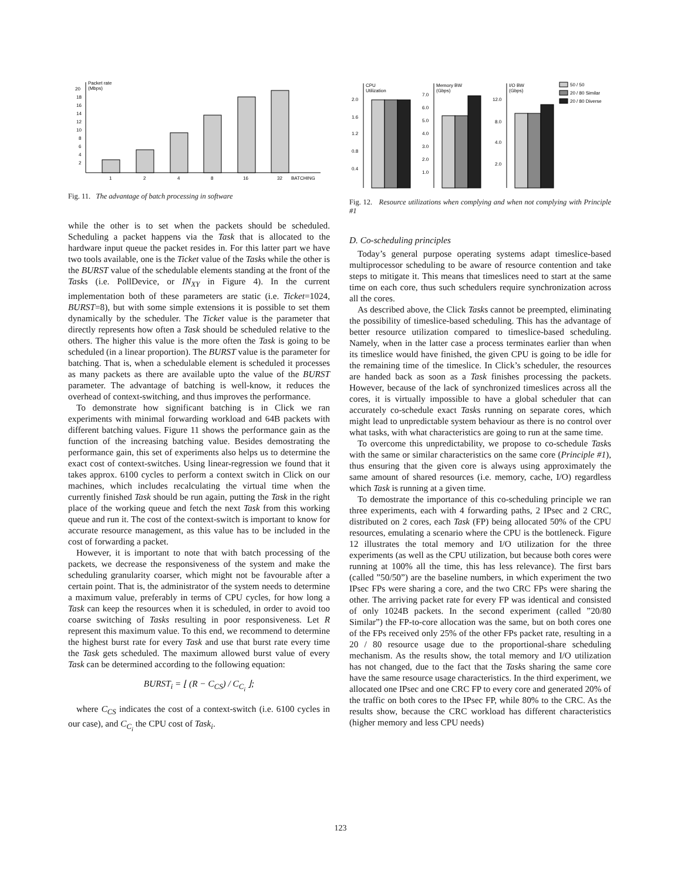Packet rate
(Mbps)
20
18
16
14
12
10
8
6
4
2
1
2
4
8
16
32
BATCHING
Fig. 11. The advantage of batch processing in software
while the other is to set when the packets should be scheduled. Scheduling a packet happens via the Task that is allocated to the hardware input queue the packet resides in. For this latter part we have two tools available, one is the Ticket value of the Tasks while the other is the BURST value of the schedulable elements standing at the front of the Tasks (i.e. PollDevice, or IN<sub>XY</sub> in Figure 4). In the current implementation both of these parameters are static (i.e. Ticket=1024, BURST=8), but with some simple extensions it is possible to set them dynamically by the scheduler. The Ticket value is the parameter that directly represents how often a Task should be scheduled relative to the others. The higher this value is the more often the Task is going to be scheduled (in a linear proportion). The BURST value is the parameter for batching. That is, when a schedulable element is scheduled it processes as many packets as there are available upto the value of the BURST parameter. The advantage of batching is well-know, it reduces the overhead of context-switching, and thus improves the performance.
To demonstrate how significant batching is in Click we ran experiments with minimal forwarding workload and 64B packets with different batching values. Figure 11 shows the performance gain as the function of the increasing batching value. Besides demostrating the performance gain, this set of experiments also helps us to determine the exact cost of context-switches. Using linear-regression we found that it takes approx. 6100 cycles to perform a context switch in Click on our machines, which includes recalculating the virtual time when the currently finished Task should be run again, putting the Task in the right place of the working queue and fetch the next Task from this working queue and run it. The cost of the context-switch is important to know for accurate resource management, as this value has to be included in the cost of forwarding a packet.
However, it is important to note that with batch processing of the packets, we decrease the responsiveness of the system and make the scheduling granularity coarser, which might not be favourable after a certain point. That is, the administrator of the system needs to determine a maximum value, preferably in terms of CPU cycles, for how long a Task can keep the resources when it is scheduled, in order to avoid too coarse switching of Tasks resulting in poor responsiveness. Let R represent this maximum value. To this end, we recommend to determine the highest burst rate for every Task and use that burst rate every time the Task gets scheduled. The maximum allowed burst value of every Task can be determined according to the following equation:
BURST<sub>i</sub> = ⌊ (R − C<sub>CS</sub>) / C<sub>C<sub>i</sub></sub> ⌋;
where C<sub>CS</sub> indicates the cost of a context-switch (i.e. 6100 cycles in our case), and C<sub>C<sub>i</sub></sub> the CPU cost of Task<sub>i</sub>.
CPU
Utilization
2.0
1.6
1.2
0.8
0.4
Memory BW
(Gbps)
7.0
6.0
5.0
4.0
3.0
2.0
1.0
I/O BW
(Gbps)
12.0
8.0
4.0
2.0
50 / 50
20 / 80 Similar
20 / 80 Diverse
Fig. 12. Resource utilizations when complying and when not complying with Principle #1
D. Co-scheduling principles
Today’s general purpose operating systems adapt timeslice-based multiprocessor scheduling to be aware of resource contention and take steps to mitigate it. This means that timeslices need to start at the same time on each core, thus such schedulers require synchronization across all the cores.
As described above, the Click Tasks cannot be preempted, eliminating the possibility of timeslice-based scheduling. This has the advantage of better resource utilization compared to timeslice-based scheduling. Namely, when in the latter case a process terminates earlier than when its timeslice would have finished, the given CPU is going to be idle for the remaining time of the timeslice. In Click’s scheduler, the resources are handed back as soon as a Task finishes processing the packets. However, because of the lack of synchronized timeslices across all the cores, it is virtually impossible to have a global scheduler that can accurately co-schedule exact Tasks running on separate cores, which might lead to unpredictable system behaviour as there is no control over what tasks, with what characteristics are going to run at the same time.
To overcome this unpredictability, we propose to co-schedule Tasks with the same or similar characteristics on the same core (Principle #1), thus ensuring that the given core is always using approximately the same amount of shared resources (i.e. memory, cache, I/O) regardless which Task is running at a given time.
To demostrate the importance of this co-scheduling principle we ran three experiments, each with 4 forwarding paths, 2 IPsec and 2 CRC, distributed on 2 cores, each Task (FP) being allocated 50% of the CPU resources, emulating a scenario where the CPU is the bottleneck. Figure 12 illustrates the total memory and I/O utilization for the three experiments (as well as the CPU utilization, but because both cores were running at 100% all the time, this has less relevance). The first bars (called ”50/50”) are the baseline numbers, in which experiment the two IPsec FPs were sharing a core, and the two CRC FPs were sharing the other. The arriving packet rate for every FP was identical and consisted of only 1024B packets. In the second experiment (called ”20/80 Similar”) the FP-to-core allocation was the same, but on both cores one of the FPs received only 25% of the other FPs packet rate, resulting in a 20 / 80 resource usage due to the proportional-share scheduling mechanism. As the results show, the total memory and I/O utilization has not changed, due to the fact that the Tasks sharing the same core have the same resource usage characteristics. In the third experiment, we allocated one IPsec and one CRC FP to every core and generated 20% of the traffic on both cores to the IPsec FP, while 80% to the CRC. As the results show, because the CRC workload has different characteristics (higher memory and less CPU needs)
123